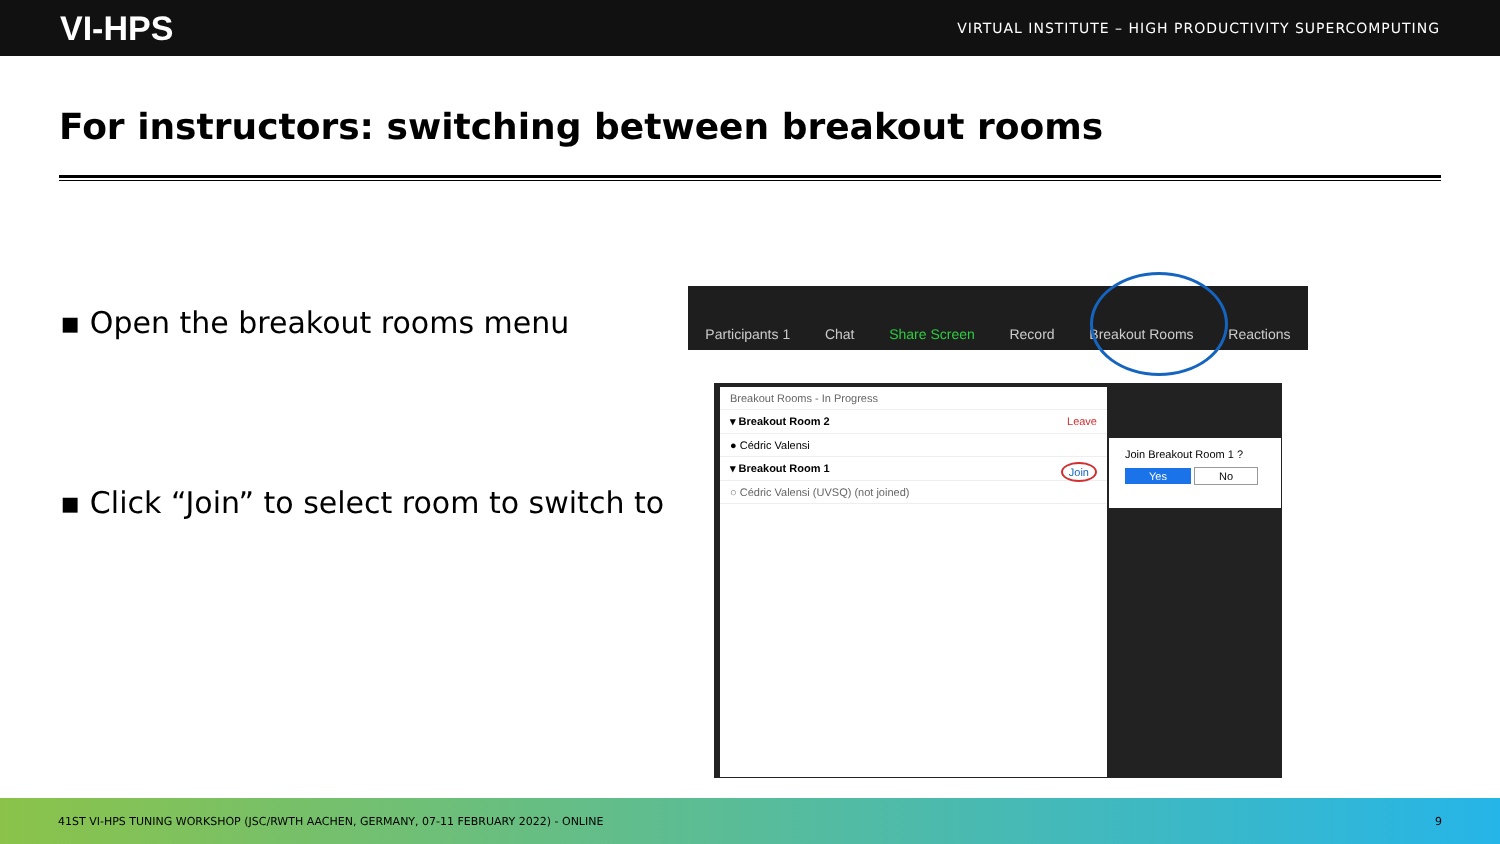VI-HPS VIRTUAL INSTITUTE – HIGH PRODUCTIVITY SUPERCOMPUTING
For instructors: switching between breakout rooms
▪ Open the breakout rooms menu
▪ Click “Join” to select room to switch to
Participants 1 Chat Share Screen Record Breakout Rooms Reactions
Breakout Rooms - In Progress
▾ Breakout Room 2 Leave
● Cédric Valensi
▾ Breakout Room 1 Join
○ Cédric Valensi (UVSQ) (not joined)
Join Breakout Room 1 ?
Yes No
41ST VI-HPS TUNING WORKSHOP (JSC/RWTH AACHEN, GERMANY, 07-11 FEBRUARY 2022) - ONLINE 9